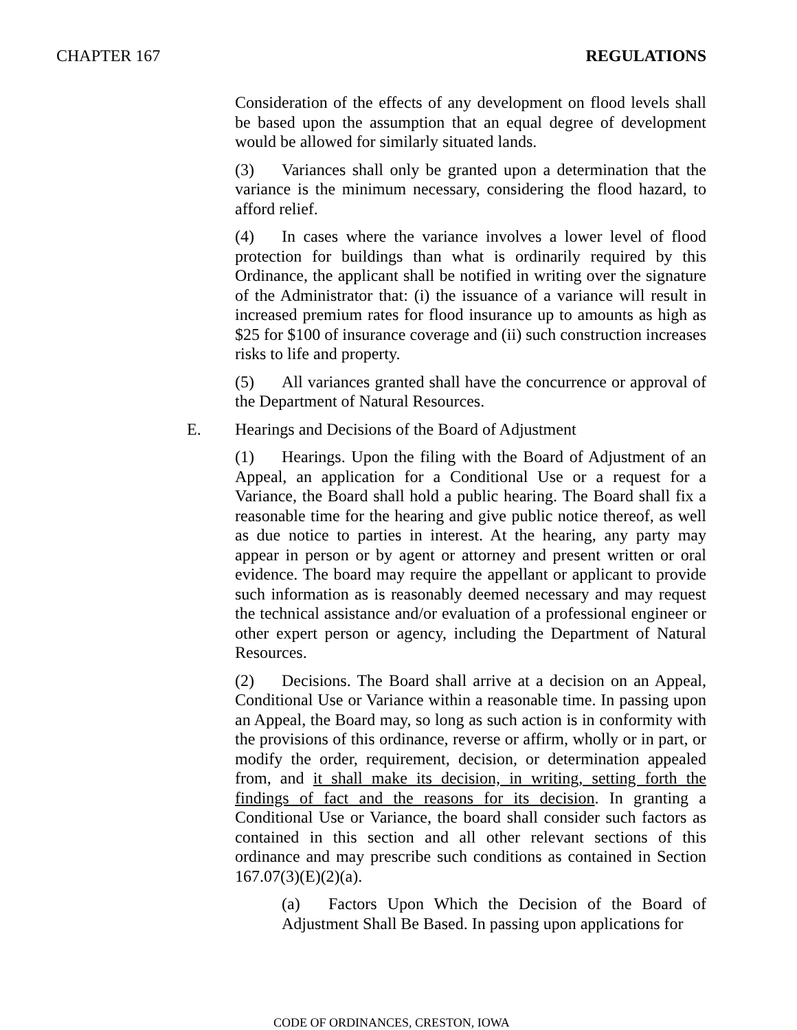CHAPTER 167 REGULATIONS
Consideration of the effects of any development on flood levels shall be based upon the assumption that an equal degree of development would be allowed for similarly situated lands.
(3) Variances shall only be granted upon a determination that the variance is the minimum necessary, considering the flood hazard, to afford relief.
(4) In cases where the variance involves a lower level of flood protection for buildings than what is ordinarily required by this Ordinance, the applicant shall be notified in writing over the signature of the Administrator that: (i) the issuance of a variance will result in increased premium rates for flood insurance up to amounts as high as $25 for $100 of insurance coverage and (ii) such construction increases risks to life and property.
(5) All variances granted shall have the concurrence or approval of the Department of Natural Resources.
E. Hearings and Decisions of the Board of Adjustment
(1) Hearings. Upon the filing with the Board of Adjustment of an Appeal, an application for a Conditional Use or a request for a Variance, the Board shall hold a public hearing. The Board shall fix a reasonable time for the hearing and give public notice thereof, as well as due notice to parties in interest. At the hearing, any party may appear in person or by agent or attorney and present written or oral evidence. The board may require the appellant or applicant to provide such information as is reasonably deemed necessary and may request the technical assistance and/or evaluation of a professional engineer or other expert person or agency, including the Department of Natural Resources.
(2) Decisions. The Board shall arrive at a decision on an Appeal, Conditional Use or Variance within a reasonable time. In passing upon an Appeal, the Board may, so long as such action is in conformity with the provisions of this ordinance, reverse or affirm, wholly or in part, or modify the order, requirement, decision, or determination appealed from, and it shall make its decision, in writing, setting forth the findings of fact and the reasons for its decision. In granting a Conditional Use or Variance, the board shall consider such factors as contained in this section and all other relevant sections of this ordinance and may prescribe such conditions as contained in Section 167.07(3)(E)(2)(a).
(a) Factors Upon Which the Decision of the Board of Adjustment Shall Be Based. In passing upon applications for
CODE OF ORDINANCES, CRESTON, IOWA